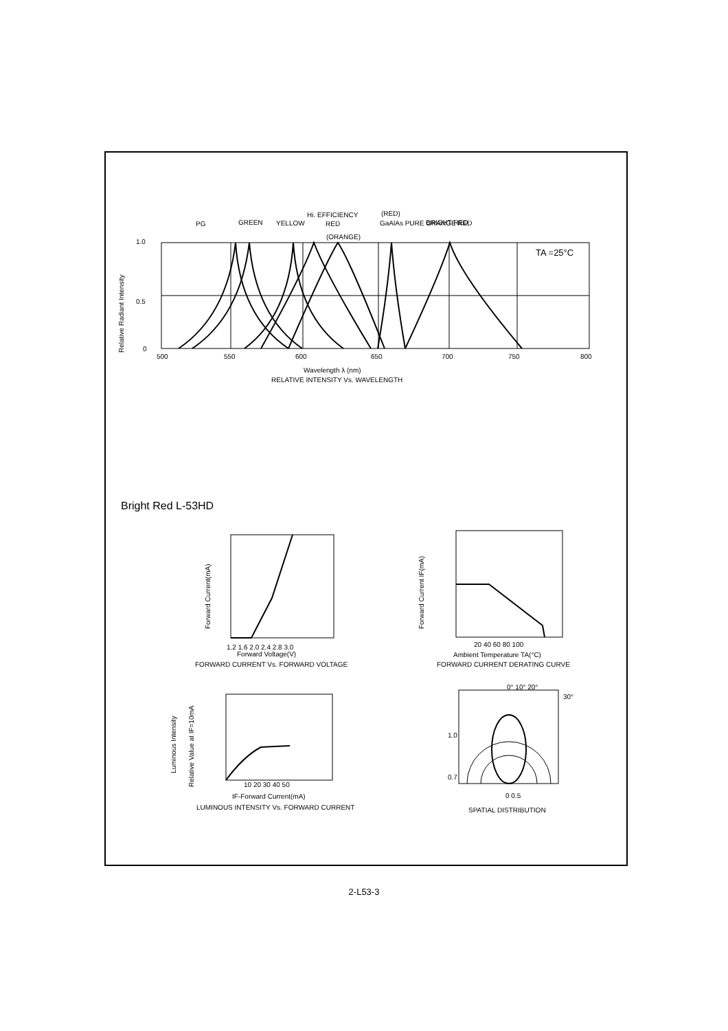1.0
0.5
0
500
550
600
650
700
750
800
PG
GREEN
YELLOW
Hi. EFFICIENCY
RED
(ORANGE)
(RED)
GaAlAs PURE ORANGE RED
BRIGHT RED
TA =25°C
Relative Radiant Intensity
Wavelength λ (nm)
RELATIVE INTENSITY Vs. WAVELENGTH
Bright Red L-53HD
1.2 1.6 2.0 2.4 2.8 3.0
Forward Voltage(V)
FORWARD CURRENT Vs. FORWARD VOLTAGE
Forward Current(mA)
20 40 60 80 100
Ambient Temperature TA(°C)
FORWARD CURRENT DERATING CURVE
Forward Current IF(mA)
Luminous Intensity
Relative Value at IF=10mA
10 20 30 40 50
IF-Forward Current(mA)
LUMINOUS INTENSITY Vs. FORWARD CURRENT
0° 10° 20°
30°
1.0
0.7
0 0.5
SPATIAL DISTRIBUTION
2-L53-3